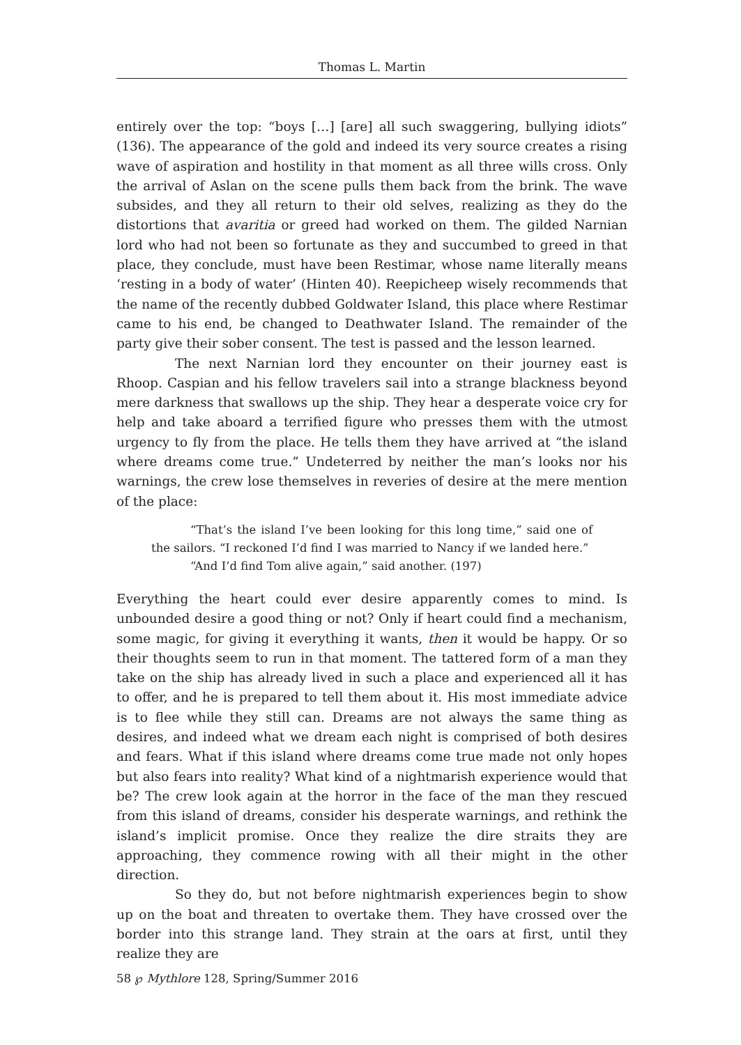Thomas L. Martin
entirely over the top: “boys […] [are] all such swaggering, bullying idiots” (136). The appearance of the gold and indeed its very source creates a rising wave of aspiration and hostility in that moment as all three wills cross. Only the arrival of Aslan on the scene pulls them back from the brink. The wave subsides, and they all return to their old selves, realizing as they do the distortions that avaritia or greed had worked on them. The gilded Narnian lord who had not been so fortunate as they and succumbed to greed in that place, they conclude, must have been Restimar, whose name literally means ‘resting in a body of water’ (Hinten 40). Reepicheep wisely recommends that the name of the recently dubbed Goldwater Island, this place where Restimar came to his end, be changed to Deathwater Island. The remainder of the party give their sober consent. The test is passed and the lesson learned.
The next Narnian lord they encounter on their journey east is Rhoop. Caspian and his fellow travelers sail into a strange blackness beyond mere darkness that swallows up the ship. They hear a desperate voice cry for help and take aboard a terrified figure who presses them with the utmost urgency to fly from the place. He tells them they have arrived at “the island where dreams come true.” Undeterred by neither the man’s looks nor his warnings, the crew lose themselves in reveries of desire at the mere mention of the place:
“That’s the island I’ve been looking for this long time,” said one of the sailors. “I reckoned I’d find I was married to Nancy if we landed here.”
“And I’d find Tom alive again,” said another. (197)
Everything the heart could ever desire apparently comes to mind. Is unbounded desire a good thing or not? Only if heart could find a mechanism, some magic, for giving it everything it wants, then it would be happy. Or so their thoughts seem to run in that moment. The tattered form of a man they take on the ship has already lived in such a place and experienced all it has to offer, and he is prepared to tell them about it. His most immediate advice is to flee while they still can. Dreams are not always the same thing as desires, and indeed what we dream each night is comprised of both desires and fears. What if this island where dreams come true made not only hopes but also fears into reality? What kind of a nightmarish experience would that be? The crew look again at the horror in the face of the man they rescued from this island of dreams, consider his desperate warnings, and rethink the island’s implicit promise. Once they realize the dire straits they are approaching, they commence rowing with all their might in the other direction.
So they do, but not before nightmarish experiences begin to show up on the boat and threaten to overtake them. They have crossed over the border into this strange land. They strain at the oars at first, until they realize they are
58 ℘ Mythlore 128, Spring/Summer 2016